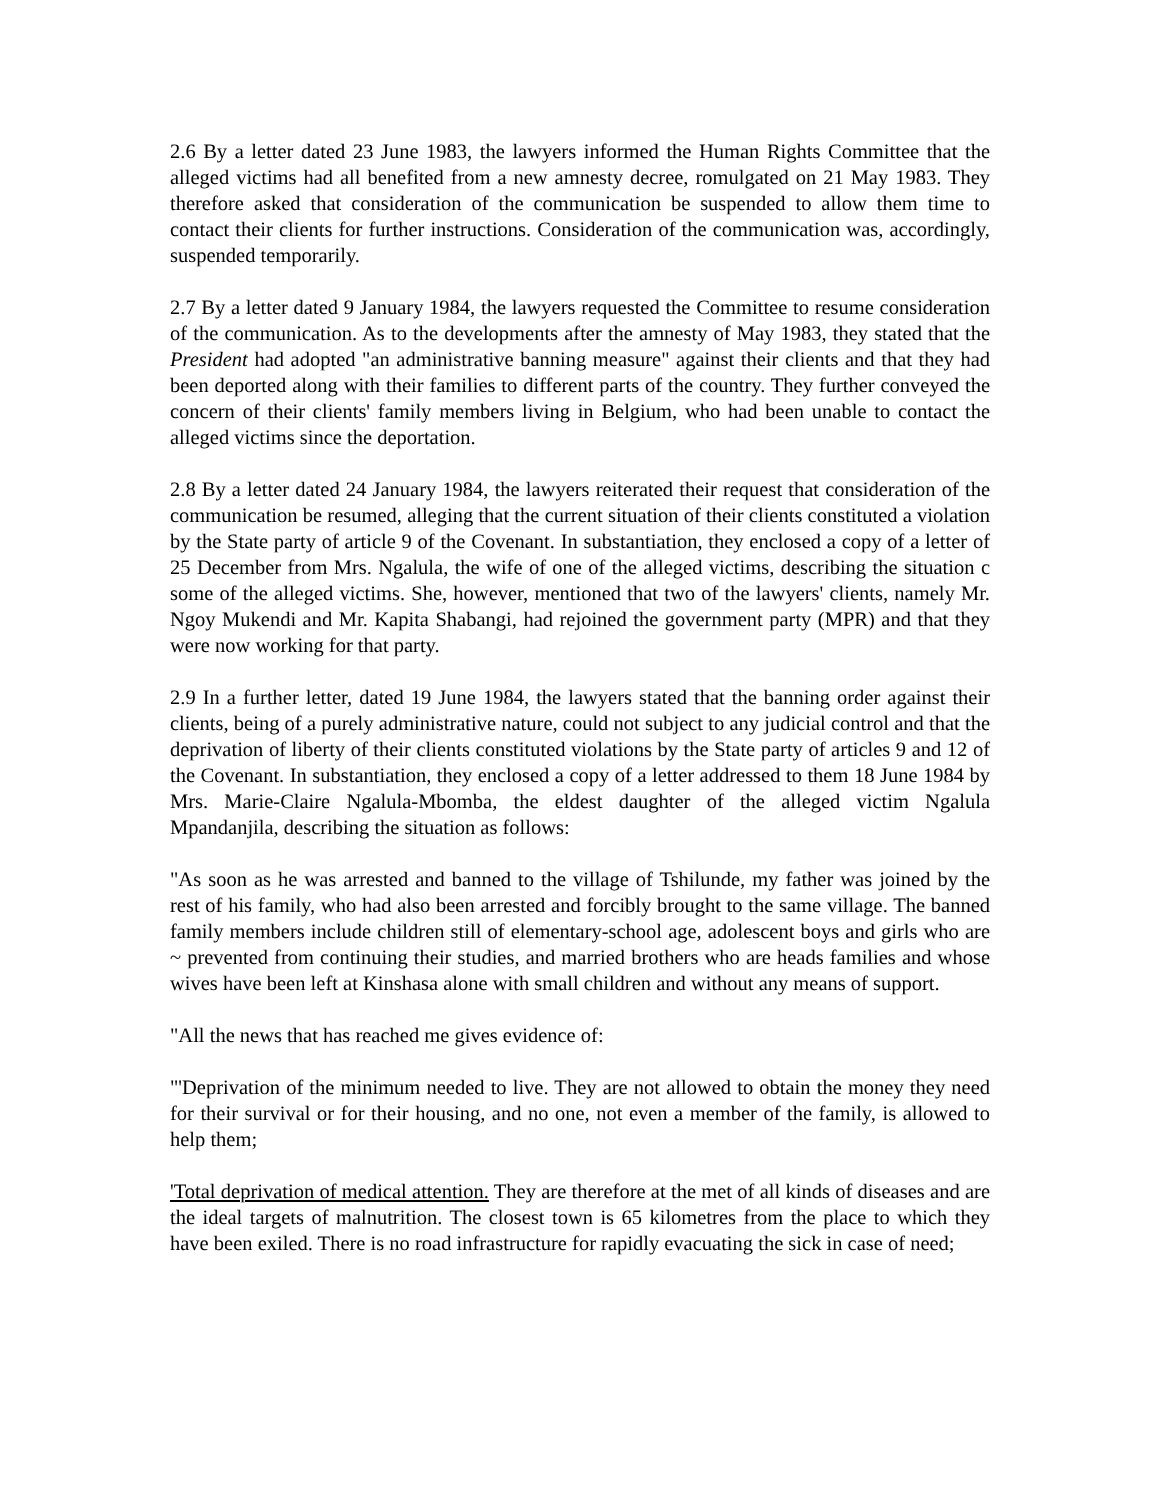2.6 By a letter dated 23 June 1983, the lawyers informed the Human Rights Committee that the alleged victims had all benefited from a new amnesty decree, romulgated on 21 May 1983. They therefore asked that consideration of the communication be suspended to allow them time to contact their clients for further instructions. Consideration of the communication was, accordingly, suspended temporarily.
2.7 By a letter dated 9 January 1984, the lawyers requested the Committee to resume consideration of the communication. As to the developments after the amnesty of May 1983, they stated that the President had adopted "an administrative banning measure" against their clients and that they had been deported along with their families to different parts of the country. They further conveyed the concern of their clients' family members living in Belgium, who had been unable to contact the alleged victims since the deportation.
2.8 By a letter dated 24 January 1984, the lawyers reiterated their request that consideration of the communication be resumed, alleging that the current situation of their clients constituted a violation by the State party of article 9 of the Covenant. In substantiation, they enclosed a copy of a letter of 25 December from Mrs. Ngalula, the wife of one of the alleged victims, describing the situation c some of the alleged victims. She, however, mentioned that two of the lawyers' clients, namely Mr. Ngoy Mukendi and Mr. Kapita Shabangi, had rejoined the government party (MPR) and that they were now working for that party.
2.9 In a further letter, dated 19 June 1984, the lawyers stated that the banning order against their clients, being of a purely administrative nature, could not subject to any judicial control and that the deprivation of liberty of their clients constituted violations by the State party of articles 9 and 12 of the Covenant. In substantiation, they enclosed a copy of a letter addressed to them 18 June 1984 by Mrs. Marie-Claire Ngalula-Mbomba, the eldest daughter of the alleged victim Ngalula Mpandanjila, describing the situation as follows:
"As soon as he was arrested and banned to the village of Tshilunde, my father was joined by the rest of his family, who had also been arrested and forcibly brought to the same village. The banned family members include children still of elementary-school age, adolescent boys and girls who are ~ prevented from continuing their studies, and married brothers who are heads families and whose wives have been left at Kinshasa alone with small children and without any means of support.
"All the news that has reached me gives evidence of:
"'Deprivation of the minimum needed to live. They are not allowed to obtain the money they need for their survival or for their housing, and no one, not even a member of the family, is allowed to help them;
'Total deprivation of medical attention. They are therefore at the met of all kinds of diseases and are the ideal targets of malnutrition. The closest town is 65 kilometres from the place to which they have been exiled. There is no road infrastructure for rapidly evacuating the sick in case of need;